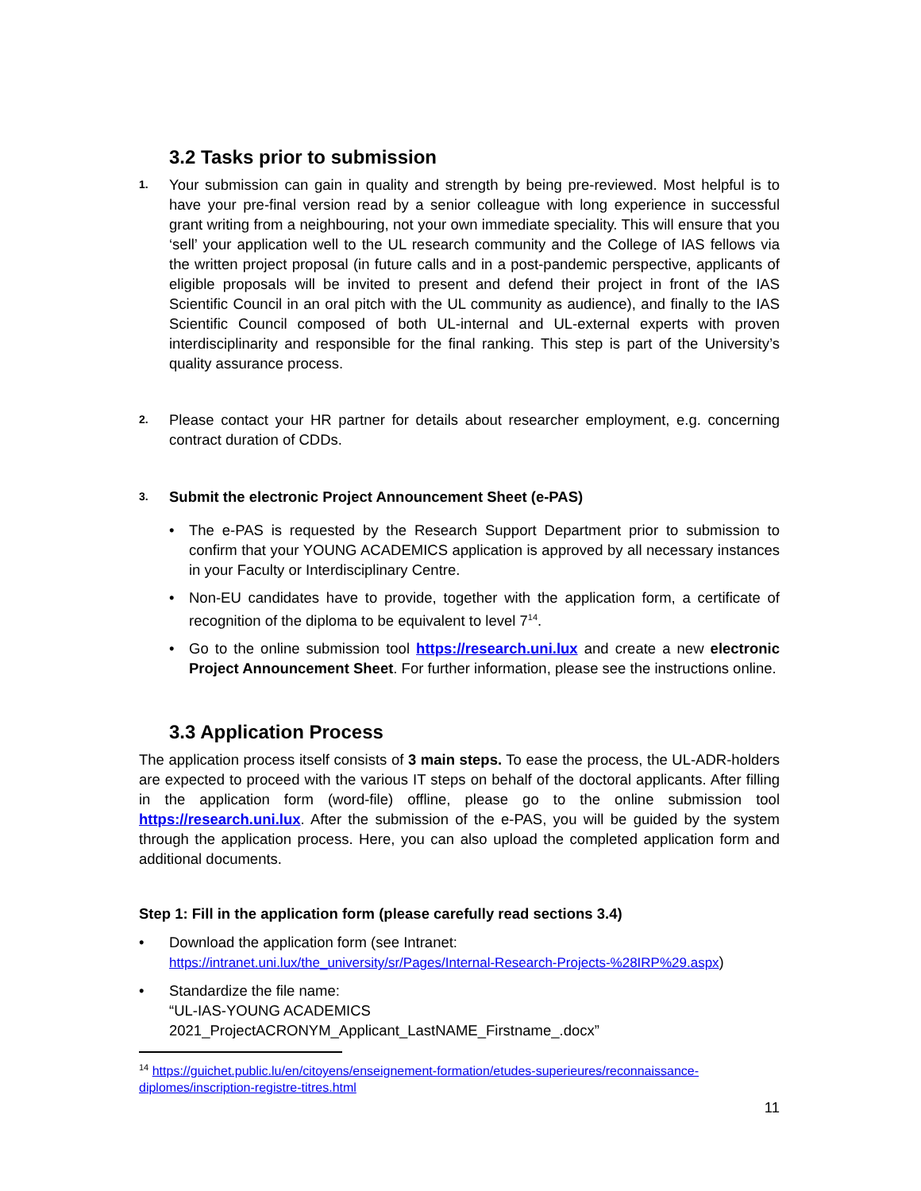3.2 Tasks prior to submission
1. Your submission can gain in quality and strength by being pre-reviewed. Most helpful is to have your pre-final version read by a senior colleague with long experience in successful grant writing from a neighbouring, not your own immediate speciality. This will ensure that you ‘sell’ your application well to the UL research community and the College of IAS fellows via the written project proposal (in future calls and in a post-pandemic perspective, applicants of eligible proposals will be invited to present and defend their project in front of the IAS Scientific Council in an oral pitch with the UL community as audience), and finally to the IAS Scientific Council composed of both UL-internal and UL-external experts with proven interdisciplinarity and responsible for the final ranking. This step is part of the University’s quality assurance process.
2. Please contact your HR partner for details about researcher employment, e.g. concerning contract duration of CDDs.
3. Submit the electronic Project Announcement Sheet (e-PAS)
• The e-PAS is requested by the Research Support Department prior to submission to confirm that your YOUNG ACADEMICS application is approved by all necessary instances in your Faculty or Interdisciplinary Centre.
• Non-EU candidates have to provide, together with the application form, a certificate of recognition of the diploma to be equivalent to level 7<sup>14</sup>.
• Go to the online submission tool https://research.uni.lux and create a new electronic Project Announcement Sheet. For further information, please see the instructions online.
3.3 Application Process
The application process itself consists of 3 main steps. To ease the process, the UL-ADR-holders are expected to proceed with the various IT steps on behalf of the doctoral applicants. After filling in the application form (word-file) offline, please go to the online submission tool https://research.uni.lux. After the submission of the e-PAS, you will be guided by the system through the application process. Here, you can also upload the completed application form and additional documents.
Step 1: Fill in the application form (please carefully read sections 3.4)
• Download the application form (see Intranet:
https://intranet.uni.lux/the_university/sr/Pages/Internal-Research-Projects-%28IRP%29.aspx)
• Standardize the file name:
“UL-IAS-YOUNG ACADEMICS
2021_ProjectACRONYM_Applicant_LastNAME_Firstname_.docx”
<sup>14</sup> https://guichet.public.lu/en/citoyens/enseignement-formation/etudes-superieures/reconnaissance-diplomes/inscription-registre-titres.html
11